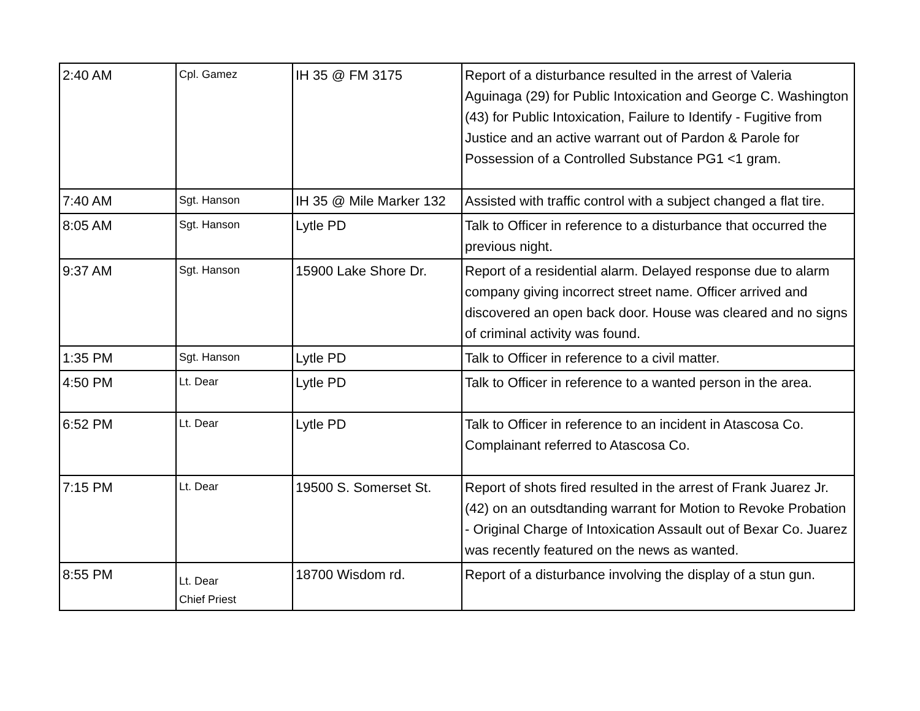| 2:40 AM | Cpl. Gamez | IH 35 @ FM 3175 | Report of a disturbance resulted in the arrest of Valeria Aguinaga (29) for Public Intoxication and George C. Washington (43) for Public Intoxication, Failure to Identify - Fugitive from Justice and an active warrant out of Pardon & Parole for Possession of a Controlled Substance PG1 <1 gram. |
| 7:40 AM | Sgt. Hanson | IH 35 @ Mile Marker 132 | Assisted with traffic control with a subject changed a flat tire. |
| 8:05 AM | Sgt. Hanson | Lytle PD | Talk to Officer in reference to a disturbance that occurred the previous night. |
| 9:37 AM | Sgt. Hanson | 15900 Lake Shore Dr. | Report of a residential alarm. Delayed response due to alarm company giving incorrect street name. Officer arrived and discovered an open back door. House was cleared and no signs of criminal activity was found. |
| 1:35 PM | Sgt. Hanson | Lytle PD | Talk to Officer in reference to a civil matter. |
| 4:50 PM | Lt. Dear | Lytle PD | Talk to Officer in reference to a wanted person in the area. |
| 6:52 PM | Lt. Dear | Lytle PD | Talk to Officer in reference to an incident in Atascosa Co. Complainant referred to Atascosa Co. |
| 7:15 PM | Lt. Dear | 19500 S. Somerset St. | Report of shots fired resulted in the arrest of Frank Juarez Jr. (42) on an outsdtanding warrant for Motion to Revoke Probation - Original Charge of Intoxication Assault out of Bexar Co. Juarez was recently featured on the news as wanted. |
| 8:55 PM | Lt. Dear Chief Priest | 18700 Wisdom rd. | Report of a disturbance involving the display of a stun gun. |